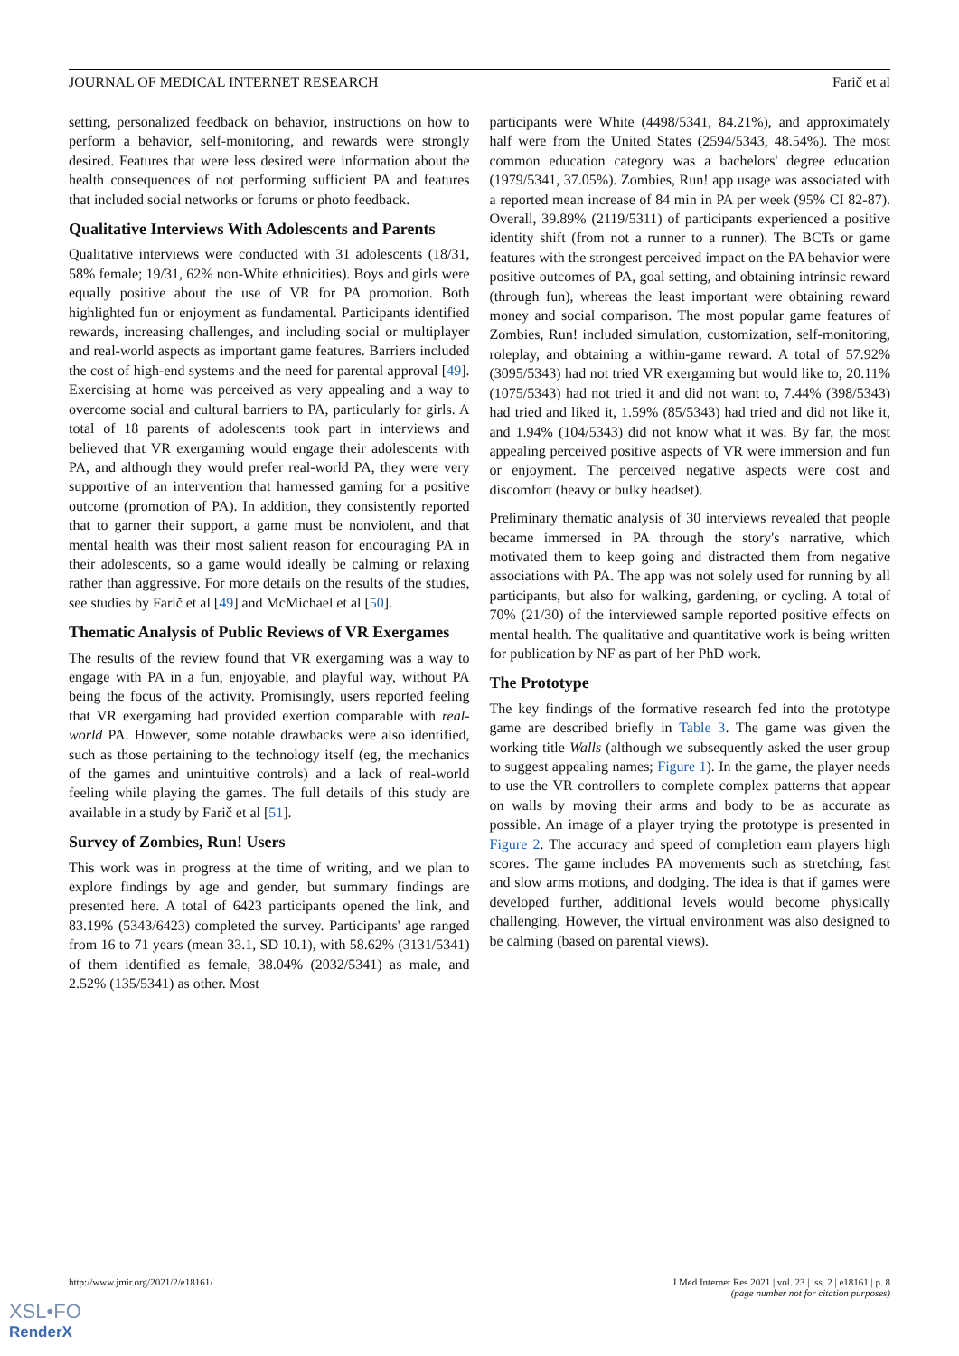JOURNAL OF MEDICAL INTERNET RESEARCH Farič et al
setting, personalized feedback on behavior, instructions on how to perform a behavior, self-monitoring, and rewards were strongly desired. Features that were less desired were information about the health consequences of not performing sufficient PA and features that included social networks or forums or photo feedback.
Qualitative Interviews With Adolescents and Parents
Qualitative interviews were conducted with 31 adolescents (18/31, 58% female; 19/31, 62% non-White ethnicities). Boys and girls were equally positive about the use of VR for PA promotion. Both highlighted fun or enjoyment as fundamental. Participants identified rewards, increasing challenges, and including social or multiplayer and real-world aspects as important game features. Barriers included the cost of high-end systems and the need for parental approval [49]. Exercising at home was perceived as very appealing and a way to overcome social and cultural barriers to PA, particularly for girls. A total of 18 parents of adolescents took part in interviews and believed that VR exergaming would engage their adolescents with PA, and although they would prefer real-world PA, they were very supportive of an intervention that harnessed gaming for a positive outcome (promotion of PA). In addition, they consistently reported that to garner their support, a game must be nonviolent, and that mental health was their most salient reason for encouraging PA in their adolescents, so a game would ideally be calming or relaxing rather than aggressive. For more details on the results of the studies, see studies by Farič et al [49] and McMichael et al [50].
Thematic Analysis of Public Reviews of VR Exergames
The results of the review found that VR exergaming was a way to engage with PA in a fun, enjoyable, and playful way, without PA being the focus of the activity. Promisingly, users reported feeling that VR exergaming had provided exertion comparable with real-world PA. However, some notable drawbacks were also identified, such as those pertaining to the technology itself (eg, the mechanics of the games and unintuitive controls) and a lack of real-world feeling while playing the games. The full details of this study are available in a study by Farič et al [51].
Survey of Zombies, Run! Users
This work was in progress at the time of writing, and we plan to explore findings by age and gender, but summary findings are presented here. A total of 6423 participants opened the link, and 83.19% (5343/6423) completed the survey. Participants' age ranged from 16 to 71 years (mean 33.1, SD 10.1), with 58.62% (3131/5341) of them identified as female, 38.04% (2032/5341) as male, and 2.52% (135/5341) as other. Most
participants were White (4498/5341, 84.21%), and approximately half were from the United States (2594/5343, 48.54%). The most common education category was a bachelors' degree education (1979/5341, 37.05%). Zombies, Run! app usage was associated with a reported mean increase of 84 min in PA per week (95% CI 82-87). Overall, 39.89% (2119/5311) of participants experienced a positive identity shift (from not a runner to a runner). The BCTs or game features with the strongest perceived impact on the PA behavior were positive outcomes of PA, goal setting, and obtaining intrinsic reward (through fun), whereas the least important were obtaining reward money and social comparison. The most popular game features of Zombies, Run! included simulation, customization, self-monitoring, roleplay, and obtaining a within-game reward. A total of 57.92% (3095/5343) had not tried VR exergaming but would like to, 20.11% (1075/5343) had not tried it and did not want to, 7.44% (398/5343) had tried and liked it, 1.59% (85/5343) had tried and did not like it, and 1.94% (104/5343) did not know what it was. By far, the most appealing perceived positive aspects of VR were immersion and fun or enjoyment. The perceived negative aspects were cost and discomfort (heavy or bulky headset).
Preliminary thematic analysis of 30 interviews revealed that people became immersed in PA through the story's narrative, which motivated them to keep going and distracted them from negative associations with PA. The app was not solely used for running by all participants, but also for walking, gardening, or cycling. A total of 70% (21/30) of the interviewed sample reported positive effects on mental health. The qualitative and quantitative work is being written for publication by NF as part of her PhD work.
The Prototype
The key findings of the formative research fed into the prototype game are described briefly in Table 3. The game was given the working title Walls (although we subsequently asked the user group to suggest appealing names; Figure 1). In the game, the player needs to use the VR controllers to complete complex patterns that appear on walls by moving their arms and body to be as accurate as possible. An image of a player trying the prototype is presented in Figure 2. The accuracy and speed of completion earn players high scores. The game includes PA movements such as stretching, fast and slow arms motions, and dodging. The idea is that if games were developed further, additional levels would become physically challenging. However, the virtual environment was also designed to be calming (based on parental views).
http://www.jmir.org/2021/2/e18161/ J Med Internet Res 2021 | vol. 23 | iss. 2 | e18161 | p. 8
(page number not for citation purposes)
XSL•FO
RenderX